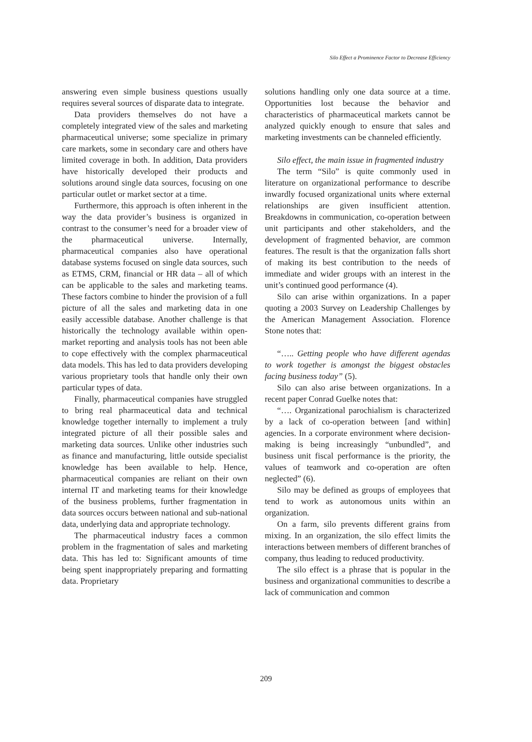Silo Effect a Prominence Factor to Decrease Efficiency
answering even simple business questions usually requires several sources of disparate data to integrate.
Data providers themselves do not have a completely integrated view of the sales and marketing pharmaceutical universe; some specialize in primary care markets, some in secondary care and others have limited coverage in both. In addition, Data providers have historically developed their products and solutions around single data sources, focusing on one particular outlet or market sector at a time.
Furthermore, this approach is often inherent in the way the data provider’s business is organized in contrast to the consumer’s need for a broader view of the pharmaceutical universe. Internally, pharmaceutical companies also have operational database systems focused on single data sources, such as ETMS, CRM, financial or HR data – all of which can be applicable to the sales and marketing teams. These factors combine to hinder the provision of a full picture of all the sales and marketing data in one easily accessible database. Another challenge is that historically the technology available within open-market reporting and analysis tools has not been able to cope effectively with the complex pharmaceutical data models. This has led to data providers developing various proprietary tools that handle only their own particular types of data.
Finally, pharmaceutical companies have struggled to bring real pharmaceutical data and technical knowledge together internally to implement a truly integrated picture of all their possible sales and marketing data sources. Unlike other industries such as finance and manufacturing, little outside specialist knowledge has been available to help. Hence, pharmaceutical companies are reliant on their own internal IT and marketing teams for their knowledge of the business problems, further fragmentation in data sources occurs between national and sub-national data, underlying data and appropriate technology.
The pharmaceutical industry faces a common problem in the fragmentation of sales and marketing data. This has led to: Significant amounts of time being spent inappropriately preparing and formatting data. Proprietary
solutions handling only one data source at a time. Opportunities lost because the behavior and characteristics of pharmaceutical markets cannot be analyzed quickly enough to ensure that sales and marketing investments can be channeled efficiently.
Silo effect, the main issue in fragmented industry
The term “Silo” is quite commonly used in literature on organizational performance to describe inwardly focused organizational units where external relationships are given insufficient attention. Breakdowns in communication, co-operation between unit participants and other stakeholders, and the development of fragmented behavior, are common features. The result is that the organization falls short of making its best contribution to the needs of immediate and wider groups with an interest in the unit’s continued good performance (4).
Silo can arise within organizations. In a paper quoting a 2003 Survey on Leadership Challenges by the American Management Association. Florence Stone notes that:
“….. Getting people who have different agendas to work together is amongst the biggest obstacles facing business today” (5).
Silo can also arise between organizations. In a recent paper Conrad Guelke notes that:
“…. Organizational parochialism is characterized by a lack of co-operation between [and within] agencies. In a corporate environment where decision-making is being increasingly “unbundled”, and business unit fiscal performance is the priority, the values of teamwork and co-operation are often neglected” (6).
Silo may be defined as groups of employees that tend to work as autonomous units within an organization.
On a farm, silo prevents different grains from mixing. In an organization, the silo effect limits the interactions between members of different branches of company, thus leading to reduced productivity.
The silo effect is a phrase that is popular in the business and organizational communities to describe a lack of communication and common
209